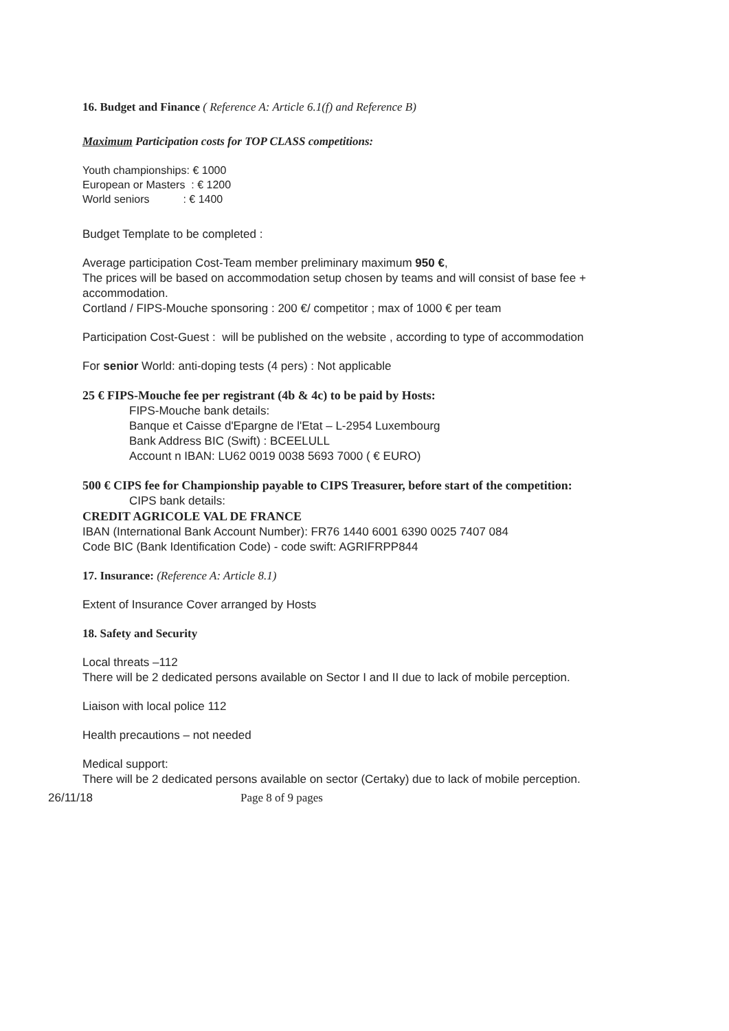16. Budget and Finance ( Reference A: Article 6.1(f) and Reference B)
Maximum Participation costs for TOP CLASS competitions:
Youth championships: € 1000
European or Masters : € 1200
World seniors : € 1400
Budget Template to be completed :
Average participation Cost-Team member preliminary maximum 950 €,
The prices will be based on accommodation setup chosen by teams and will consist of base fee + accommodation.
Cortland / FIPS-Mouche sponsoring : 200 €/ competitor ; max of 1000 € per team
Participation Cost-Guest : will be published on the website , according to type of accommodation
For senior World: anti-doping tests (4 pers) : Not applicable
25 € FIPS-Mouche fee per registrant (4b & 4c) to be paid by Hosts:
FIPS-Mouche bank details:
Banque et Caisse d'Epargne de l'Etat – L-2954 Luxembourg
Bank Address BIC (Swift) : BCEELULL
Account n IBAN: LU62 0019 0038 5693 7000 ( € EURO)
500 € CIPS fee for Championship payable to CIPS Treasurer, before start of the competition:
CIPS bank details:
CREDIT AGRICOLE VAL DE FRANCE
IBAN (International Bank Account Number): FR76 1440 6001 6390 0025 7407 084
Code BIC (Bank Identification Code) - code swift: AGRIFRPP844
17. Insurance: (Reference A: Article 8.1)
Extent of Insurance Cover arranged by Hosts
18. Safety and Security
Local threats –112
There will be 2 dedicated persons available on Sector I and II due to lack of mobile perception.
Liaison with local police 112
Health precautions – not needed
Medical support:
There will be 2 dedicated persons available on sector (Certaky) due to lack of mobile perception.
26/11/18 Page 8 of 9 pages